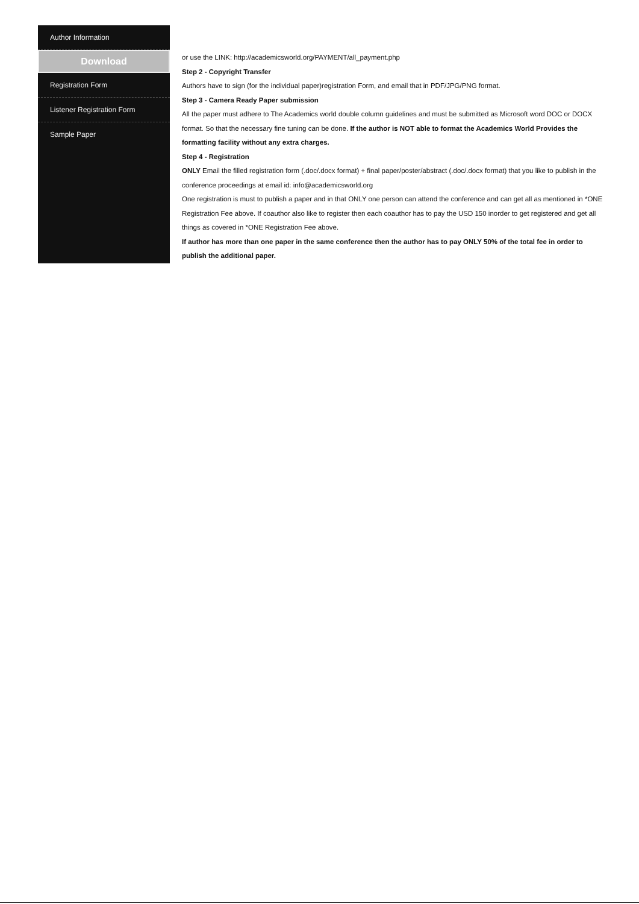Author Information
Download
Registration Form
Listener Registration Form
Sample Paper
or use the LINK: http://academicsworld.org/PAYMENT/all_payment.php
Step 2 - Copyright Transfer
Authors have to sign (for the individual paper)registration Form, and email that in PDF/JPG/PNG format.
Step 3 - Camera Ready Paper submission
All the paper must adhere to The Academics world double column guidelines and must be submitted as Microsoft word DOC or DOCX format. So that the necessary fine tuning can be done. If the author is NOT able to format the Academics World Provides the formatting facility without any extra charges.
Step 4 - Registration
ONLY Email the filled registration form (.doc/.docx format) + final paper/poster/abstract (.doc/.docx format) that you like to publish in the conference proceedings at email id: info@academicsworld.org
One registration is must to publish a paper and in that ONLY one person can attend the conference and can get all as mentioned in *ONE Registration Fee above. If coauthor also like to register then each coauthor has to pay the USD 150 inorder to get registered and get all things as covered in *ONE Registration Fee above.
If author has more than one paper in the same conference then the author has to pay ONLY 50% of the total fee in order to publish the additional paper.